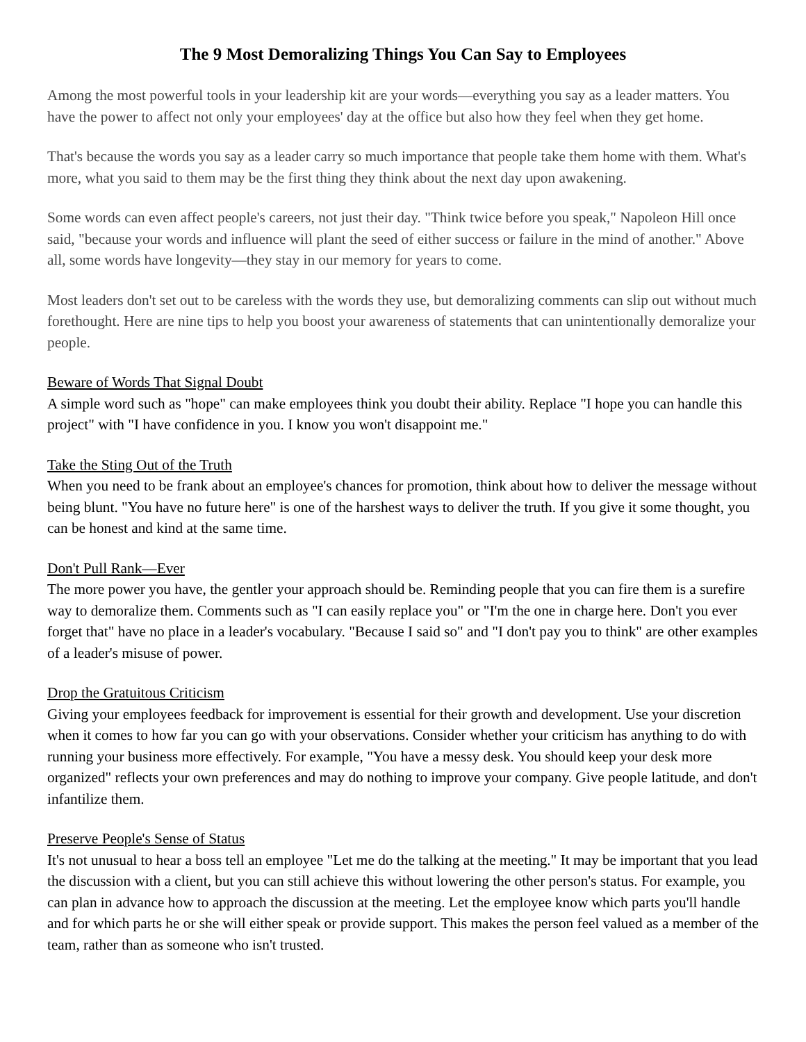The 9 Most Demoralizing Things You Can Say to Employees
Among the most powerful tools in your leadership kit are your words—everything you say as a leader matters. You have the power to affect not only your employees' day at the office but also how they feel when they get home.
That's because the words you say as a leader carry so much importance that people take them home with them. What's more, what you said to them may be the first thing they think about the next day upon awakening.
Some words can even affect people's careers, not just their day. "Think twice before you speak," Napoleon Hill once said, "because your words and influence will plant the seed of either success or failure in the mind of another." Above all, some words have longevity—they stay in our memory for years to come.
Most leaders don't set out to be careless with the words they use, but demoralizing comments can slip out without much forethought. Here are nine tips to help you boost your awareness of statements that can unintentionally demoralize your people.
Beware of Words That Signal Doubt
A simple word such as "hope" can make employees think you doubt their ability. Replace "I hope you can handle this project" with "I have confidence in you. I know you won't disappoint me."
Take the Sting Out of the Truth
When you need to be frank about an employee's chances for promotion, think about how to deliver the message without being blunt. "You have no future here" is one of the harshest ways to deliver the truth. If you give it some thought, you can be honest and kind at the same time.
Don't Pull Rank—Ever
The more power you have, the gentler your approach should be. Reminding people that you can fire them is a surefire way to demoralize them. Comments such as "I can easily replace you" or "I'm the one in charge here. Don't you ever forget that" have no place in a leader's vocabulary. "Because I said so" and "I don't pay you to think" are other examples of a leader's misuse of power.
Drop the Gratuitous Criticism
Giving your employees feedback for improvement is essential for their growth and development. Use your discretion when it comes to how far you can go with your observations. Consider whether your criticism has anything to do with running your business more effectively. For example, "You have a messy desk. You should keep your desk more organized" reflects your own preferences and may do nothing to improve your company. Give people latitude, and don't infantilize them.
Preserve People's Sense of Status
It's not unusual to hear a boss tell an employee "Let me do the talking at the meeting." It may be important that you lead the discussion with a client, but you can still achieve this without lowering the other person's status. For example, you can plan in advance how to approach the discussion at the meeting. Let the employee know which parts you'll handle and for which parts he or she will either speak or provide support. This makes the person feel valued as a member of the team, rather than as someone who isn't trusted.